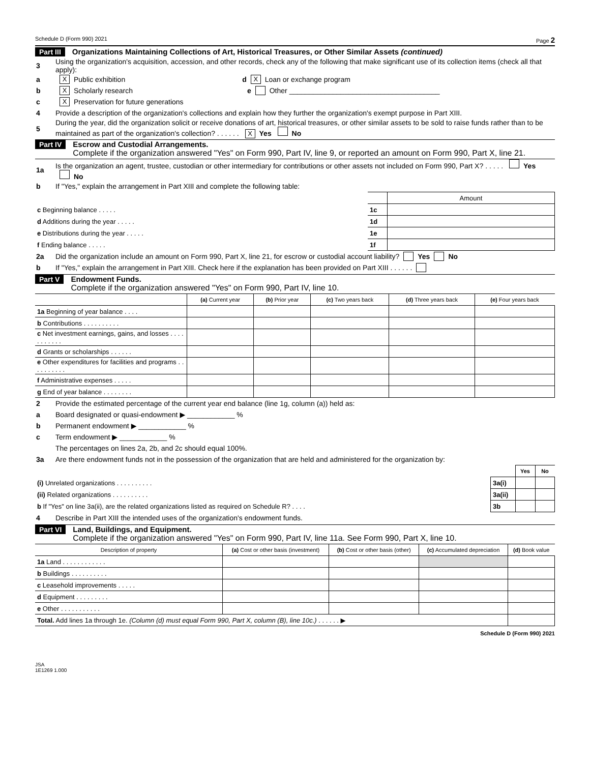Schedule D (Form 990) 2021 Page 2
Part III Organizations Maintaining Collections of Art, Historical Treasures, or Other Similar Assets (continued)
3 Using the organization's acquisition, accession, and other records, check any of the following that make significant use of its collection items (check all that apply):
a X Public exhibition d X Loan or exchange program
b X Scholarly research e Other ______________________________________
c X Preservation for future generations
4 Provide a description of the organization's collections and explain how they further the organization's exempt purpose in Part XIII.
5 During the year, did the organization solicit or receive donations of art, historical treasures, or other similar assets to be sold to raise funds rather than to be maintained as part of the organization's collection? . . . . . . X Yes No
Part IV Escrow and Custodial Arrangements.
Complete if the organization answered "Yes" on Form 990, Part IV, line 9, or reported an amount on Form 990, Part X, line 21.
1a Is the organization an agent, trustee, custodian or other intermediary for contributions or other assets not included on Form 990, Part X? . . . . . Yes No
b If "Yes," explain the arrangement in Part XIII and complete the following table:
| | | Amount |
| c Beginning balance . . . . . | 1c | |
| d Additions during the year . . . . . | 1d | |
| e Distributions during the year . . . . . | 1e | |
| f Ending balance . . . . . | 1f | |
2a Did the organization include an amount on Form 990, Part X, line 21, for escrow or custodial account liability? Yes No
b If "Yes," explain the arrangement in Part XIII. Check here if the explanation has been provided on Part XIII . . . . . .
Part V Endowment Funds.
Complete if the organization answered "Yes" on Form 990, Part IV, line 10.
| | (a) Current year | (b) Prior year | (c) Two years back | (d) Three years back | (e) Four years back |
| --- | --- | --- | --- | --- | --- |
| 1a Beginning of year balance . . . . | | | | | |
| b Contributions . . . . . . . . . . | | | | | |
| c Net investment earnings, gains, and losses . . . . . . . . . . . | | | | | |
| d Grants or scholarships . . . . . . | | | | | |
| e Other expenditures for facilities and programs . . . . . . . . . . | | | | | |
| f Administrative expenses . . . . . | | | | | |
| g End of year balance . . . . . . . . | | | | | |
2 Provide the estimated percentage of the current year end balance (line 1g, column (a)) held as:
a Board designated or quasi-endowment ▶ ____________ %
b Permanent endowment ▶ ____________ %
c Term endowment ▶ ____________ %
The percentages on lines 2a, 2b, and 2c should equal 100%.
3a Are there endowment funds not in the possession of the organization that are held and administered for the organization by:
| | | Yes | No |
| (i) Unrelated organizations . . . . . . . . . . | 3a(i) | | |
| (ii) Related organizations . . . . . . . . . . | 3a(ii) | | |
| b If "Yes" on line 3a(ii), are the related organizations listed as required on Schedule R? . . . . | 3b | | |
4 Describe in Part XIII the intended uses of the organization's endowment funds.
Part VI Land, Buildings, and Equipment.
Complete if the organization answered "Yes" on Form 990, Part IV, line 11a. See Form 990, Part X, line 10.
| Description of property | (a) Cost or other basis (investment) | (b) Cost or other basis (other) | (c) Accumulated depreciation | (d) Book value |
| --- | --- | --- | --- | --- |
| 1a Land . . . . . . . . . . . . | | | | |
| b Buildings . . . . . . . . . . | | | | |
| c Leasehold improvements . . . . . | | | | |
| d Equipment . . . . . . . . . | | | | |
| e Other . . . . . . . . . . . | | | | |
| Total. Add lines 1a through 1e. (Column (d) must equal Form 990, Part X, column (B), line 10c.) . . . . . . ▶ | | | | |
Schedule D (Form 990) 2021
JSA
1E1269 1.000